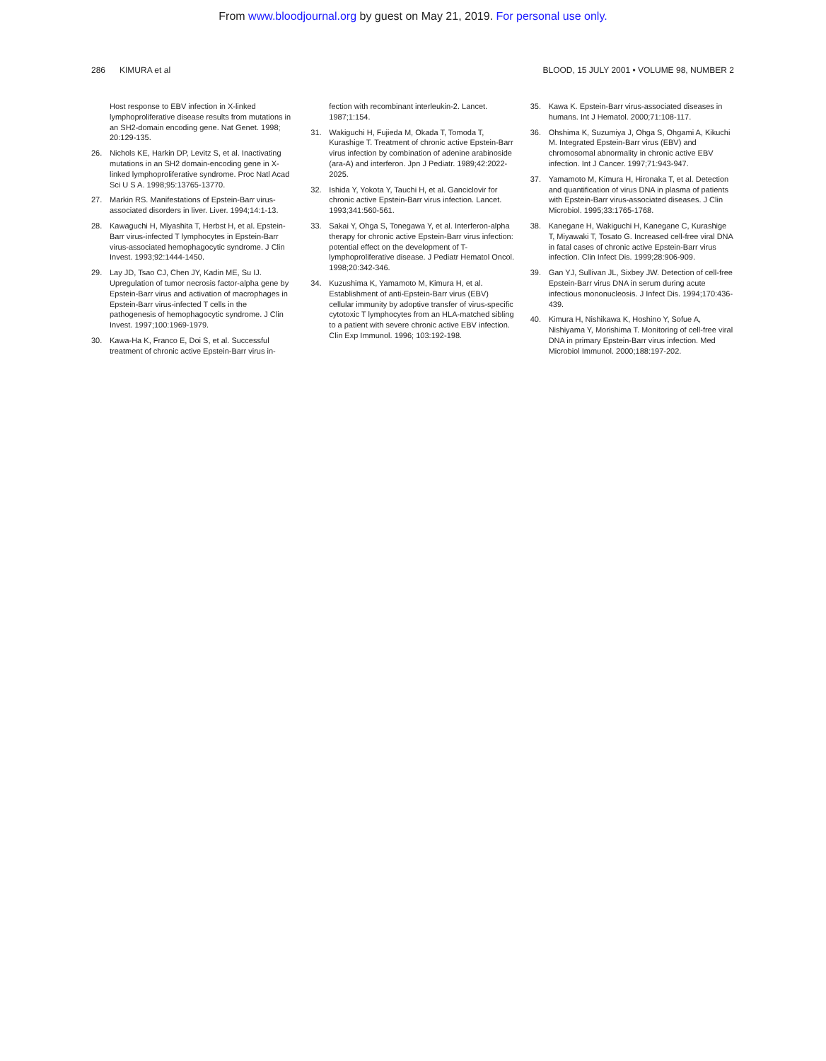From www.bloodjournal.org by guest on May 21, 2019. For personal use only.
286 KIMURA et al BLOOD, 15 JULY 2001 • VOLUME 98, NUMBER 2
Host response to EBV infection in X-linked lymphoproliferative disease results from mutations in an SH2-domain encoding gene. Nat Genet. 1998; 20:129-135.
26. Nichols KE, Harkin DP, Levitz S, et al. Inactivating mutations in an SH2 domain-encoding gene in X-linked lymphoproliferative syndrome. Proc Natl Acad Sci U S A. 1998;95:13765-13770.
27. Markin RS. Manifestations of Epstein-Barr virus-associated disorders in liver. Liver. 1994;14:1-13.
28. Kawaguchi H, Miyashita T, Herbst H, et al. Epstein-Barr virus-infected T lymphocytes in Epstein-Barr virus-associated hemophagocytic syndrome. J Clin Invest. 1993;92:1444-1450.
29. Lay JD, Tsao CJ, Chen JY, Kadin ME, Su IJ. Upregulation of tumor necrosis factor-alpha gene by Epstein-Barr virus and activation of macrophages in Epstein-Barr virus-infected T cells in the pathogenesis of hemophagocytic syndrome. J Clin Invest. 1997;100:1969-1979.
30. Kawa-Ha K, Franco E, Doi S, et al. Successful treatment of chronic active Epstein-Barr virus in-
fection with recombinant interleukin-2. Lancet. 1987;1:154.
31. Wakiguchi H, Fujieda M, Okada T, Tomoda T, Kurashige T. Treatment of chronic active Epstein-Barr virus infection by combination of adenine arabinoside (ara-A) and interferon. Jpn J Pediatr. 1989;42:2022-2025.
32. Ishida Y, Yokota Y, Tauchi H, et al. Ganciclovir for chronic active Epstein-Barr virus infection. Lancet. 1993;341:560-561.
33. Sakai Y, Ohga S, Tonegawa Y, et al. Interferon-alpha therapy for chronic active Epstein-Barr virus infection: potential effect on the development of T-lymphoproliferative disease. J Pediatr Hematol Oncol. 1998;20:342-346.
34. Kuzushima K, Yamamoto M, Kimura H, et al. Establishment of anti-Epstein-Barr virus (EBV) cellular immunity by adoptive transfer of virus-specific cytotoxic T lymphocytes from an HLA-matched sibling to a patient with severe chronic active EBV infection. Clin Exp Immunol. 1996; 103:192-198.
35. Kawa K. Epstein-Barr virus-associated diseases in humans. Int J Hematol. 2000;71:108-117.
36. Ohshima K, Suzumiya J, Ohga S, Ohgami A, Kikuchi M. Integrated Epstein-Barr virus (EBV) and chromosomal abnormality in chronic active EBV infection. Int J Cancer. 1997;71:943-947.
37. Yamamoto M, Kimura H, Hironaka T, et al. Detection and quantification of virus DNA in plasma of patients with Epstein-Barr virus-associated diseases. J Clin Microbiol. 1995;33:1765-1768.
38. Kanegane H, Wakiguchi H, Kanegane C, Kurashige T, Miyawaki T, Tosato G. Increased cell-free viral DNA in fatal cases of chronic active Epstein-Barr virus infection. Clin Infect Dis. 1999;28:906-909.
39. Gan YJ, Sullivan JL, Sixbey JW. Detection of cell-free Epstein-Barr virus DNA in serum during acute infectious mononucleosis. J Infect Dis. 1994;170:436-439.
40. Kimura H, Nishikawa K, Hoshino Y, Sofue A, Nishiyama Y, Morishima T. Monitoring of cell-free viral DNA in primary Epstein-Barr virus infection. Med Microbiol Immunol. 2000;188:197-202.